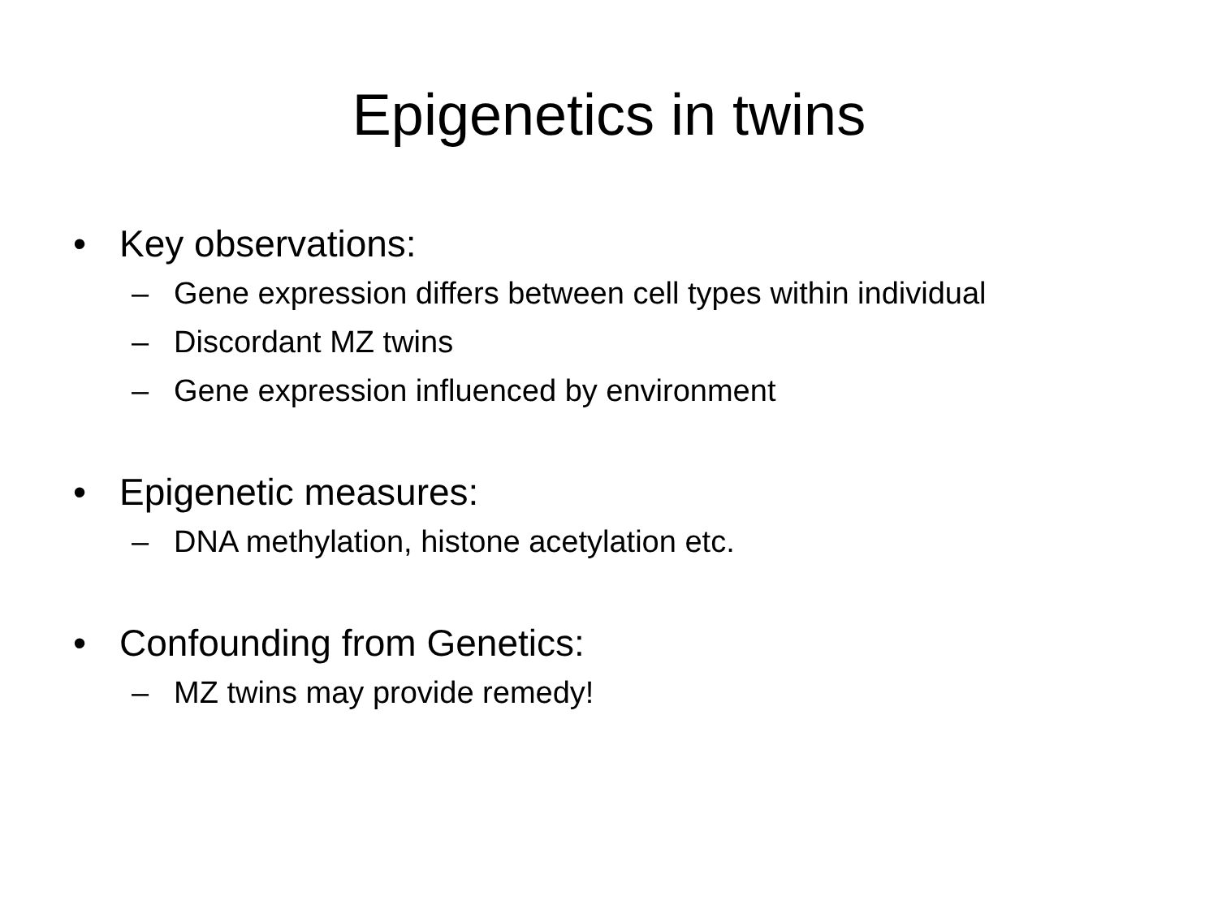Epigenetics in twins
• Key observations:
– Gene expression differs between cell types within individual
– Discordant MZ twins
– Gene expression influenced by environment
• Epigenetic measures:
– DNA methylation, histone acetylation etc.
• Confounding from Genetics:
– MZ twins may provide remedy!